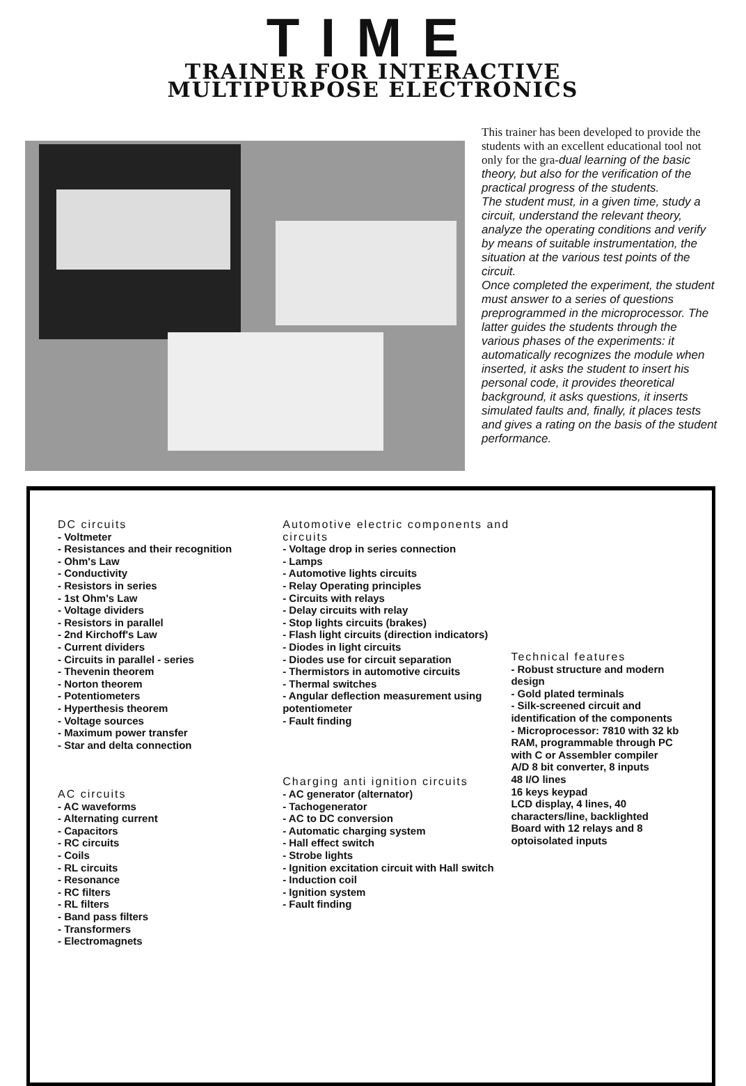TIME
TRAINER FOR INTERACTIVE
MULTIPURPOSE ELECTRONICS
This trainer has been developed to provide the students with an excellent educational tool not only for the gra-dual learning of the basic theory, but also for the verification of the practical progress of the students.
The student must, in a given time, study a circuit, understand the relevant theory, analyze the operating conditions and verify by means of suitable instrumentation, the situation at the various test points of the circuit.
Once completed the experiment, the student must answer to a series of questions preprogrammed in the microprocessor. The latter guides the students through the various phases of the experiments: it automatically recognizes the module when inserted, it asks the student to insert his personal code, it provides theoretical background, it asks questions, it inserts simulated faults and, finally, it places tests and gives a rating on the basis of the student performance.
DC circuits
- Voltmeter
- Resistances and their recognition
- Ohm's Law
- Conductivity
- Resistors in series
- 1st Ohm's Law
- Voltage dividers
- Resistors in parallel
- 2nd Kirchoff's Law
- Current dividers
- Circuits in parallel - series
- Thevenin theorem
- Norton theorem
- Potentiometers
- Hyperthesis theorem
- Voltage sources
- Maximum power transfer
- Star and delta connection
AC circuits
- AC waveforms
- Alternating current
- Capacitors
- RC circuits
- Coils
- RL circuits
- Resonance
- RC filters
- RL filters
- Band pass filters
- Transformers
- Electromagnets
Automotive electric components and circuits
- Voltage drop in series connection
- Lamps
- Automotive lights circuits
- Relay Operating principles
- Circuits with relays
- Delay circuits with relay
- Stop lights circuits (brakes)
- Flash light circuits (direction indicators)
- Diodes in light circuits
- Diodes use for circuit separation
- Thermistors in automotive circuits
- Thermal switches
- Angular deflection measurement using potentiometer
- Fault finding
Charging anti ignition circuits
- AC generator (alternator)
- Tachogenerator
- AC to DC conversion
- Automatic charging system
- Hall effect switch
- Strobe lights
- Ignition excitation circuit with Hall switch
- Induction coil
- Ignition system
- Fault finding
Technical features
- Robust structure and modern design
- Gold plated terminals
- Silk-screened circuit and identification of the components
- Microprocessor: 7810 with 32 kb RAM, programmable through PC with C or Assembler compiler
A/D 8 bit converter, 8 inputs
48 I/O lines
16 keys keypad
LCD display, 4 lines, 40 characters/line, backlighted
Board with 12 relays and 8 optoisolated inputs